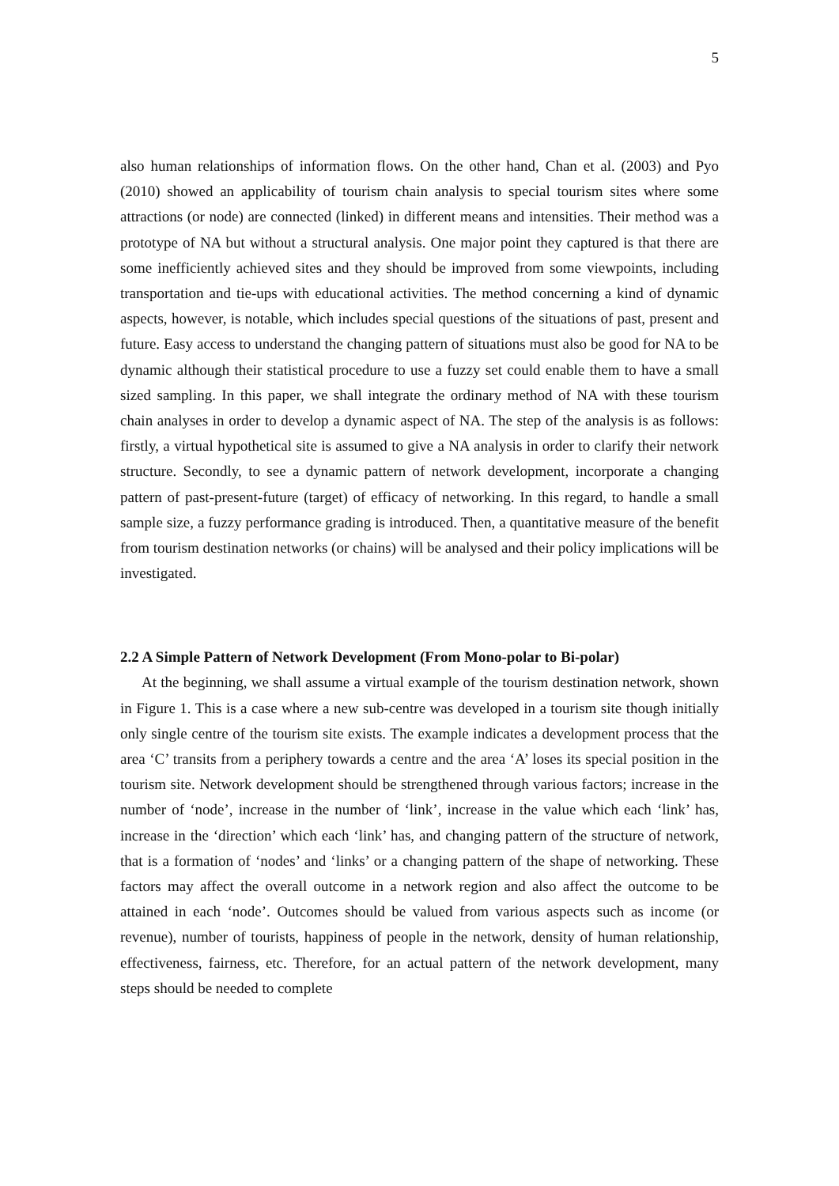5
also human relationships of information flows. On the other hand, Chan et al. (2003) and Pyo (2010) showed an applicability of tourism chain analysis to special tourism sites where some attractions (or node) are connected (linked) in different means and intensities. Their method was a prototype of NA but without a structural analysis. One major point they captured is that there are some inefficiently achieved sites and they should be improved from some viewpoints, including transportation and tie-ups with educational activities. The method concerning a kind of dynamic aspects, however, is notable, which includes special questions of the situations of past, present and future. Easy access to understand the changing pattern of situations must also be good for NA to be dynamic although their statistical procedure to use a fuzzy set could enable them to have a small sized sampling. In this paper, we shall integrate the ordinary method of NA with these tourism chain analyses in order to develop a dynamic aspect of NA. The step of the analysis is as follows: firstly, a virtual hypothetical site is assumed to give a NA analysis in order to clarify their network structure. Secondly, to see a dynamic pattern of network development, incorporate a changing pattern of past-present-future (target) of efficacy of networking. In this regard, to handle a small sample size, a fuzzy performance grading is introduced. Then, a quantitative measure of the benefit from tourism destination networks (or chains) will be analysed and their policy implications will be investigated.
2.2 A Simple Pattern of Network Development (From Mono-polar to Bi-polar)
At the beginning, we shall assume a virtual example of the tourism destination network, shown in Figure 1. This is a case where a new sub-centre was developed in a tourism site though initially only single centre of the tourism site exists. The example indicates a development process that the area ‘C’ transits from a periphery towards a centre and the area ‘A’ loses its special position in the tourism site. Network development should be strengthened through various factors; increase in the number of ‘node’, increase in the number of ‘link’, increase in the value which each ‘link’ has, increase in the ‘direction’ which each ‘link’ has, and changing pattern of the structure of network, that is a formation of ‘nodes’ and ‘links’ or a changing pattern of the shape of networking. These factors may affect the overall outcome in a network region and also affect the outcome to be attained in each ‘node’. Outcomes should be valued from various aspects such as income (or revenue), number of tourists, happiness of people in the network, density of human relationship, effectiveness, fairness, etc. Therefore, for an actual pattern of the network development, many steps should be needed to complete